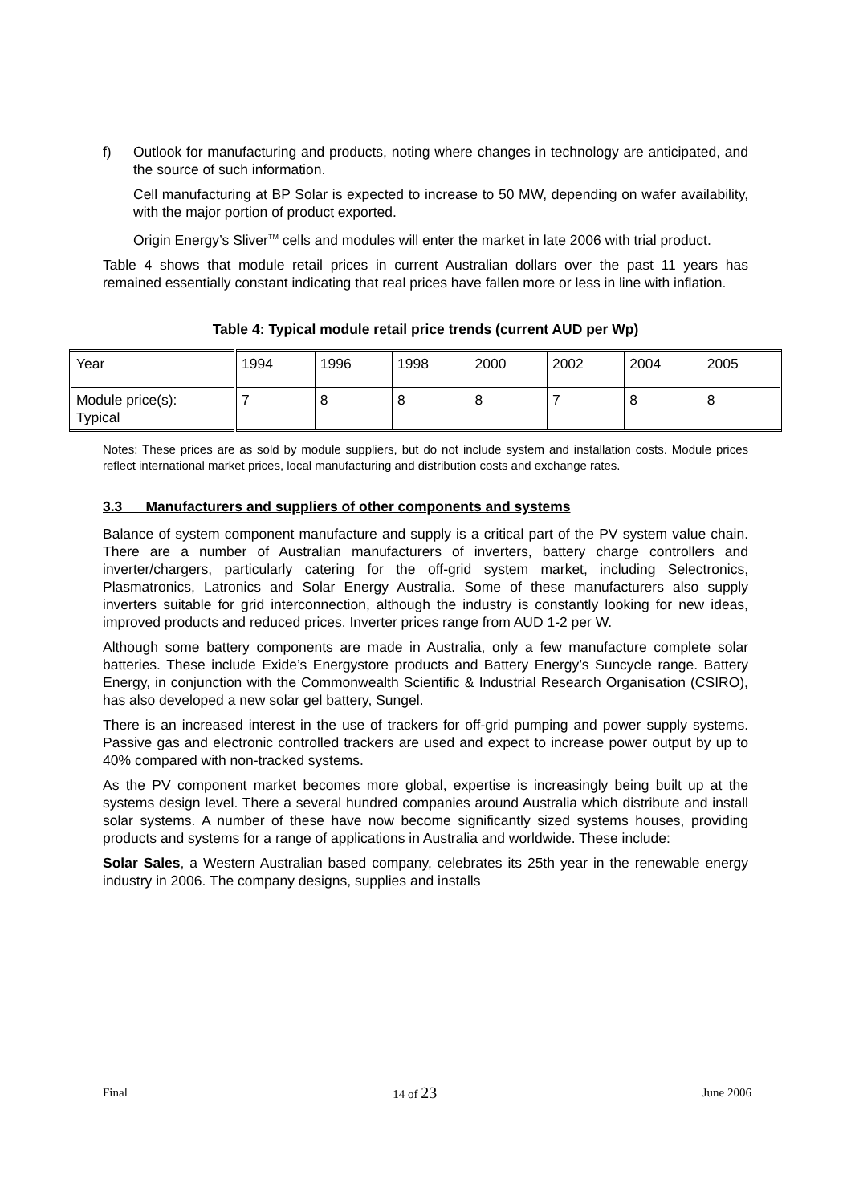f) Outlook for manufacturing and products, noting where changes in technology are anticipated, and the source of such information.
Cell manufacturing at BP Solar is expected to increase to 50 MW, depending on wafer availability, with the major portion of product exported.
Origin Energy’s Sliver<sup>TM</sup> cells and modules will enter the market in late 2006 with trial product.
Table 4 shows that module retail prices in current Australian dollars over the past 11 years has remained essentially constant indicating that real prices have fallen more or less in line with inflation.
Table 4: Typical module retail price trends (current AUD per Wp)
| Year | 1994 | 1996 | 1998 | 2000 | 2002 | 2004 | 2005 |
| Module price(s): Typical | 7 | 8 | 8 | 8 | 7 | 8 | 8 |
Notes: These prices are as sold by module suppliers, but do not include system and installation costs. Module prices reflect international market prices, local manufacturing and distribution costs and exchange rates.
3.3 Manufacturers and suppliers of other components and systems
Balance of system component manufacture and supply is a critical part of the PV system value chain. There are a number of Australian manufacturers of inverters, battery charge controllers and inverter/chargers, particularly catering for the off-grid system market, including Selectronics, Plasmatronics, Latronics and Solar Energy Australia. Some of these manufacturers also supply inverters suitable for grid interconnection, although the industry is constantly looking for new ideas, improved products and reduced prices. Inverter prices range from AUD 1-2 per W.
Although some battery components are made in Australia, only a few manufacture complete solar batteries. These include Exide’s Energystore products and Battery Energy’s Suncycle range. Battery Energy, in conjunction with the Commonwealth Scientific & Industrial Research Organisation (CSIRO), has also developed a new solar gel battery, Sungel.
There is an increased interest in the use of trackers for off-grid pumping and power supply systems. Passive gas and electronic controlled trackers are used and expect to increase power output by up to 40% compared with non-tracked systems.
As the PV component market becomes more global, expertise is increasingly being built up at the systems design level. There a several hundred companies around Australia which distribute and install solar systems. A number of these have now become significantly sized systems houses, providing products and systems for a range of applications in Australia and worldwide. These include:
Solar Sales, a Western Australian based company, celebrates its 25th year in the renewable energy industry in 2006. The company designs, supplies and installs
Final 14 of 23 June 2006